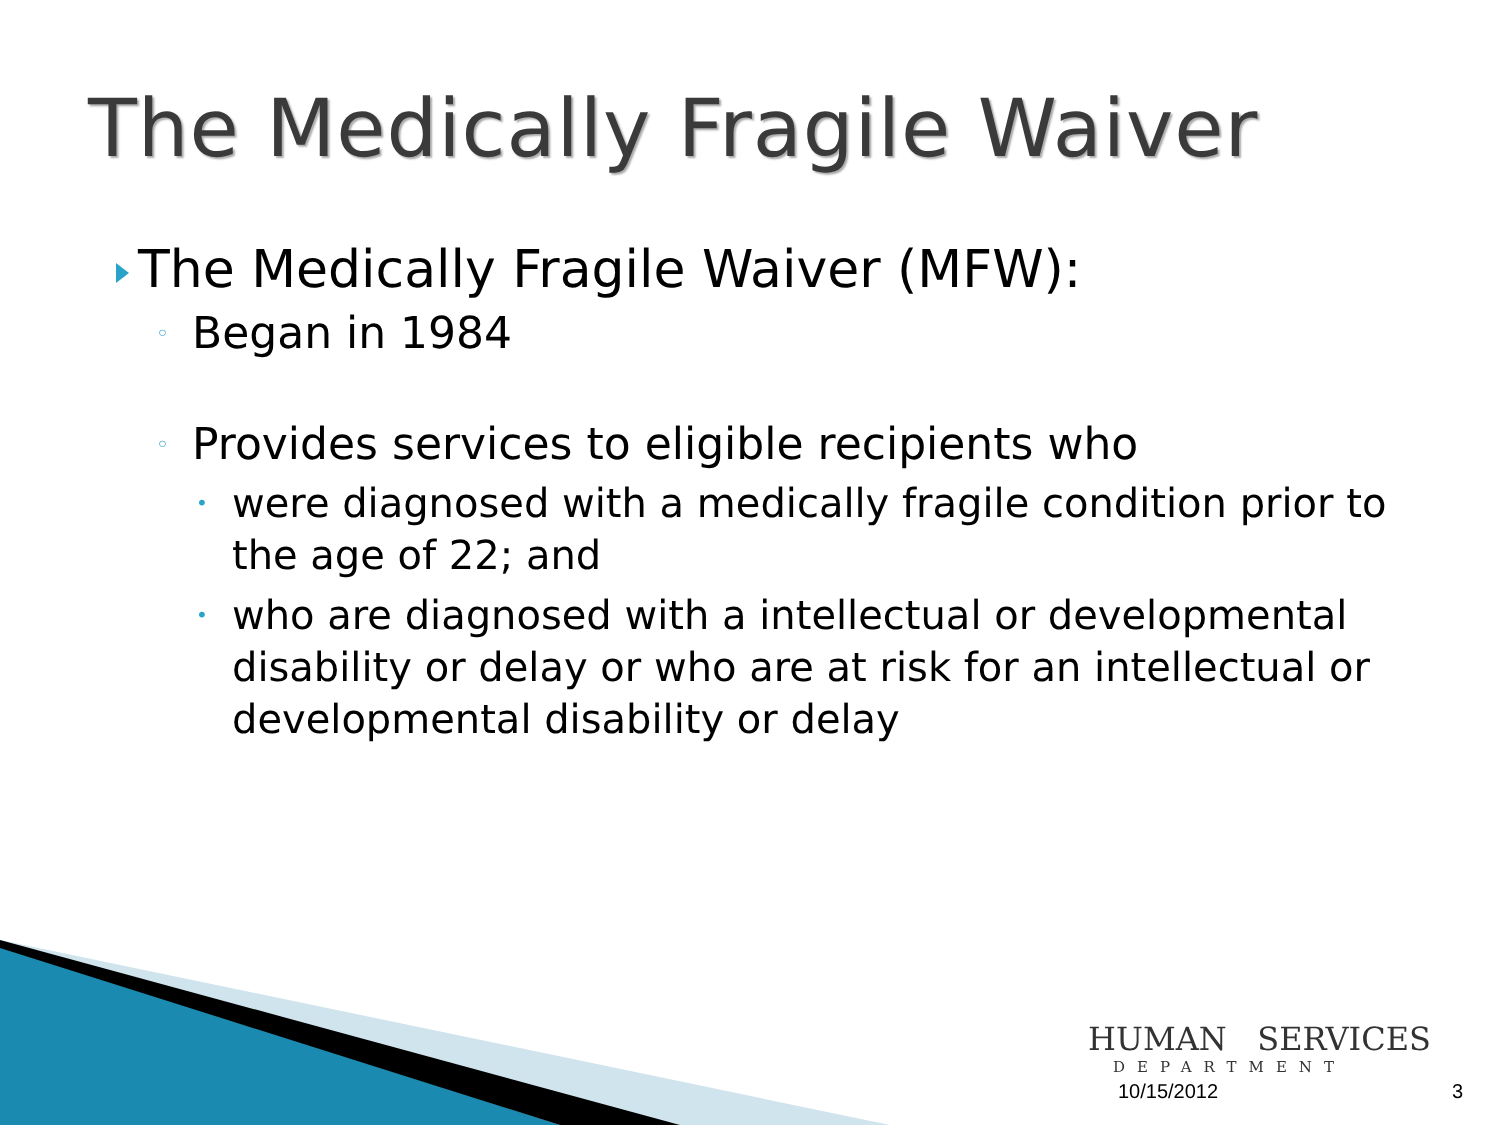The Medically Fragile Waiver
The Medically Fragile Waiver (MFW):
◦ Began in 1984
◦ Provides services to eligible recipients who
• were diagnosed with a medically fragile condition prior to the age of 22; and
• who are diagnosed with a intellectual or developmental disability or delay or who are at risk for an intellectual or developmental disability or delay
HUMAN SERVICES
DEPARTMENT
10/15/2012 3